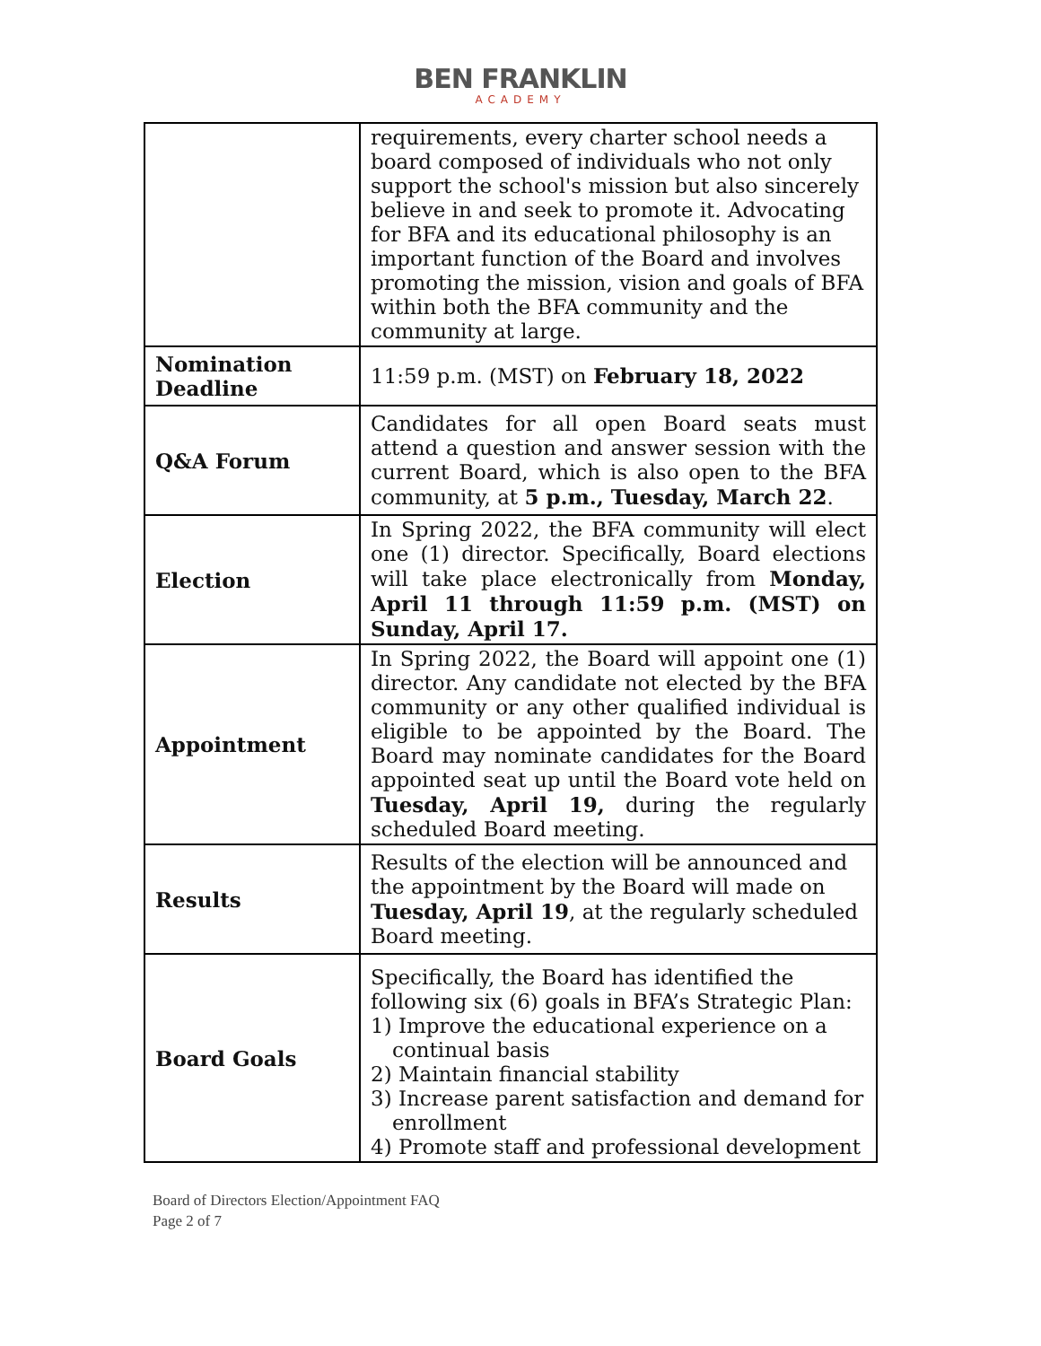BEN FRANKLIN
ACADEMY
| | requirements, every charter school needs a board composed of individuals who not only support the school's mission but also sincerely believe in and seek to promote it. Advocating for BFA and its educational philosophy is an important function of the Board and involves promoting the mission, vision and goals of BFA within both the BFA community and the community at large. |
| Nomination Deadline | 11:59 p.m. (MST) on February 18, 2022 |
| Q&A Forum | Candidates for all open Board seats must attend a question and answer session with the current Board, which is also open to the BFA community, at 5 p.m., Tuesday, March 22 . |
| Election | In Spring 2022, the BFA community will elect one (1) director. Specifically, Board elections will take place electronically from Monday, April 11 through 11:59 p.m. (MST) on Sunday, April 17. |
| Appointment | In Spring 2022, the Board will appoint one (1) director. Any candidate not elected by the BFA community or any other qualified individual is eligible to be appointed by the Board. The Board may nominate candidates for the Board appointed seat up until the Board vote held on Tuesday, April 19, during the regularly scheduled Board meeting. |
| Results | Results of the election will be announced and the appointment by the Board will made on Tuesday, April 19 , at the regularly scheduled Board meeting. |
| Board Goals | Specifically, the Board has identified the following six (6) goals in BFA’s Strategic Plan: 1) Improve the educational experience on a continual basis 2) Maintain financial stability 3) Increase parent satisfaction and demand for enrollment 4) Promote staff and professional development |
Board of Directors Election/Appointment FAQ
Page 2 of 7